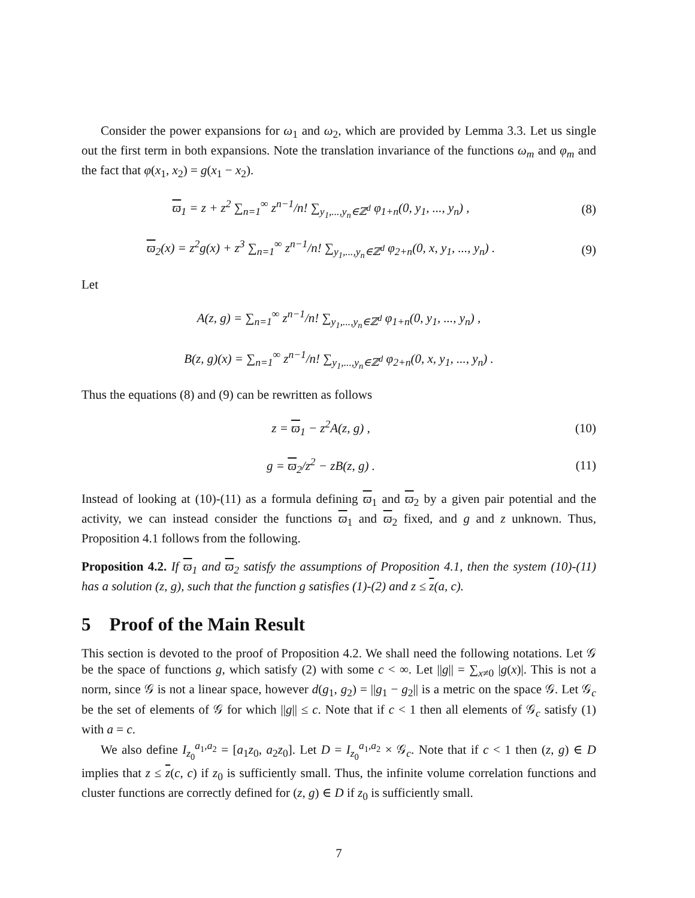Consider the power expansions for ω<sub>1</sub> and ω<sub>2</sub>, which are provided by Lemma 3.3. Let us single out the first term in both expansions. Note the translation invariance of the functions ω<sub>m</sub> and φ<sub>m</sub> and the fact that φ(x<sub>1</sub>, x<sub>2</sub>) = g(x<sub>1</sub> − x<sub>2</sub>).
ϖ<sub>1</sub> = z + z<sup>2</sup> ∑<sub>n=1</sub><sup>∞</sup> z<sup>n−1</sup>/n! ∑<sub>y<sub>1</sub>,...,y<sub>n</sub>∈ℤ<sup>d</sup></sub> φ<sub>1+n</sub>(0, y<sub>1</sub>, ..., y<sub>n</sub>) ,
(8)
ϖ<sub>2</sub>(x) = z<sup>2</sup>g(x) + z<sup>3</sup> ∑<sub>n=1</sub><sup>∞</sup> z<sup>n−1</sup>/n! ∑<sub>y<sub>1</sub>,...,y<sub>n</sub>∈ℤ<sup>d</sup></sub> φ<sub>2+n</sub>(0, x, y<sub>1</sub>, ..., y<sub>n</sub>) .
(9)
Let
A(z, g) = ∑<sub>n=1</sub><sup>∞</sup> z<sup>n−1</sup>/n! ∑<sub>y<sub>1</sub>,...,y<sub>n</sub>∈ℤ<sup>d</sup></sub> φ<sub>1+n</sub>(0, y<sub>1</sub>, ..., y<sub>n</sub>) ,
B(z, g)(x) = ∑<sub>n=1</sub><sup>∞</sup> z<sup>n−1</sup>/n! ∑<sub>y<sub>1</sub>,...,y<sub>n</sub>∈ℤ<sup>d</sup></sub> φ<sub>2+n</sub>(0, x, y<sub>1</sub>, ..., y<sub>n</sub>) .
Thus the equations (8) and (9) can be rewritten as follows
z = ϖ<sub>1</sub> − z<sup>2</sup>A(z, g) , (10)
g = ϖ<sub>2</sub>/z<sup>2</sup> − zB(z, g) . (11)
Instead of looking at (10)-(11) as a formula defining ϖ<sub>1</sub> and ϖ<sub>2</sub> by a given pair potential and the activity, we can instead consider the functions ϖ<sub>1</sub> and ϖ<sub>2</sub> fixed, and g and z unknown. Thus, Proposition 4.1 follows from the following.
Proposition 4.2. If ϖ<sub>1</sub> and ϖ<sub>2</sub> satisfy the assumptions of Proposition 4.1, then the system (10)-(11) has a solution (z, g), such that the function g satisfies (1)-(2) and z ≤ z(a, c).
5 Proof of the Main Result
This section is devoted to the proof of Proposition 4.2. We shall need the following notations. Let 𝒢 be the space of functions g, which satisfy (2) with some c < ∞. Let ||g|| = ∑<sub>x≠0</sub> |g(x)|. This is not a norm, since 𝒢 is not a linear space, however d(g<sub>1</sub>, g<sub>2</sub>) = ||g<sub>1</sub> − g<sub>2</sub>|| is a metric on the space 𝒢. Let 𝒢<sub>c</sub> be the set of elements of 𝒢 for which ||g|| ≤ c. Note that if c < 1 then all elements of 𝒢<sub>c</sub> satisfy (1) with a = c.
We also define I<sub>z<sub>0</sub></sub><sup>a<sub>1</sub>,a<sub>2</sub></sup> = [a<sub>1</sub>z<sub>0</sub>, a<sub>2</sub>z<sub>0</sub>]. Let D = I<sub>z<sub>0</sub></sub><sup>a<sub>1</sub>,a<sub>2</sub></sup> × 𝒢<sub>c</sub>. Note that if c < 1 then (z, g) ∈ D implies that z ≤ z(c, c) if z<sub>0</sub> is sufficiently small. Thus, the infinite volume correlation functions and cluster functions are correctly defined for (z, g) ∈ D if z<sub>0</sub> is sufficiently small.
7